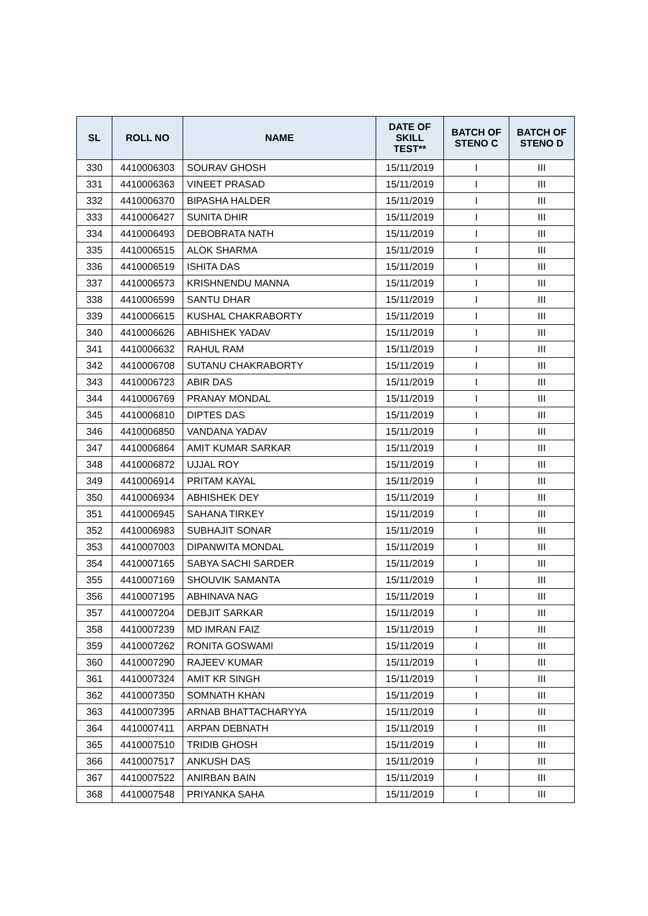| SL | ROLL NO | NAME | DATE OF SKILL TEST** | BATCH OF STENO C | BATCH OF STENO D |
| --- | --- | --- | --- | --- | --- |
| 330 | 4410006303 | SOURAV GHOSH | 15/11/2019 | I | III |
| 331 | 4410006363 | VINEET PRASAD | 15/11/2019 | I | III |
| 332 | 4410006370 | BIPASHA HALDER | 15/11/2019 | I | III |
| 333 | 4410006427 | SUNITA DHIR | 15/11/2019 | I | III |
| 334 | 4410006493 | DEBOBRATA NATH | 15/11/2019 | I | III |
| 335 | 4410006515 | ALOK SHARMA | 15/11/2019 | I | III |
| 336 | 4410006519 | ISHITA DAS | 15/11/2019 | I | III |
| 337 | 4410006573 | KRISHNENDU MANNA | 15/11/2019 | I | III |
| 338 | 4410006599 | SANTU DHAR | 15/11/2019 | I | III |
| 339 | 4410006615 | KUSHAL CHAKRABORTY | 15/11/2019 | I | III |
| 340 | 4410006626 | ABHISHEK YADAV | 15/11/2019 | I | III |
| 341 | 4410006632 | RAHUL RAM | 15/11/2019 | I | III |
| 342 | 4410006708 | SUTANU CHAKRABORTY | 15/11/2019 | I | III |
| 343 | 4410006723 | ABIR DAS | 15/11/2019 | I | III |
| 344 | 4410006769 | PRANAY MONDAL | 15/11/2019 | I | III |
| 345 | 4410006810 | DIPTES DAS | 15/11/2019 | I | III |
| 346 | 4410006850 | VANDANA YADAV | 15/11/2019 | I | III |
| 347 | 4410006864 | AMIT KUMAR SARKAR | 15/11/2019 | I | III |
| 348 | 4410006872 | UJJAL ROY | 15/11/2019 | I | III |
| 349 | 4410006914 | PRITAM KAYAL | 15/11/2019 | I | III |
| 350 | 4410006934 | ABHISHEK DEY | 15/11/2019 | I | III |
| 351 | 4410006945 | SAHANA TIRKEY | 15/11/2019 | I | III |
| 352 | 4410006983 | SUBHAJIT SONAR | 15/11/2019 | I | III |
| 353 | 4410007003 | DIPANWITA MONDAL | 15/11/2019 | I | III |
| 354 | 4410007165 | SABYA SACHI SARDER | 15/11/2019 | I | III |
| 355 | 4410007169 | SHOUVIK SAMANTA | 15/11/2019 | I | III |
| 356 | 4410007195 | ABHINAVA NAG | 15/11/2019 | I | III |
| 357 | 4410007204 | DEBJIT SARKAR | 15/11/2019 | I | III |
| 358 | 4410007239 | MD IMRAN FAIZ | 15/11/2019 | I | III |
| 359 | 4410007262 | RONITA GOSWAMI | 15/11/2019 | I | III |
| 360 | 4410007290 | RAJEEV KUMAR | 15/11/2019 | I | III |
| 361 | 4410007324 | AMIT KR SINGH | 15/11/2019 | I | III |
| 362 | 4410007350 | SOMNATH KHAN | 15/11/2019 | I | III |
| 363 | 4410007395 | ARNAB BHATTACHARYYA | 15/11/2019 | I | III |
| 364 | 4410007411 | ARPAN DEBNATH | 15/11/2019 | I | III |
| 365 | 4410007510 | TRIDIB GHOSH | 15/11/2019 | I | III |
| 366 | 4410007517 | ANKUSH DAS | 15/11/2019 | I | III |
| 367 | 4410007522 | ANIRBAN BAIN | 15/11/2019 | I | III |
| 368 | 4410007548 | PRIYANKA SAHA | 15/11/2019 | I | III |